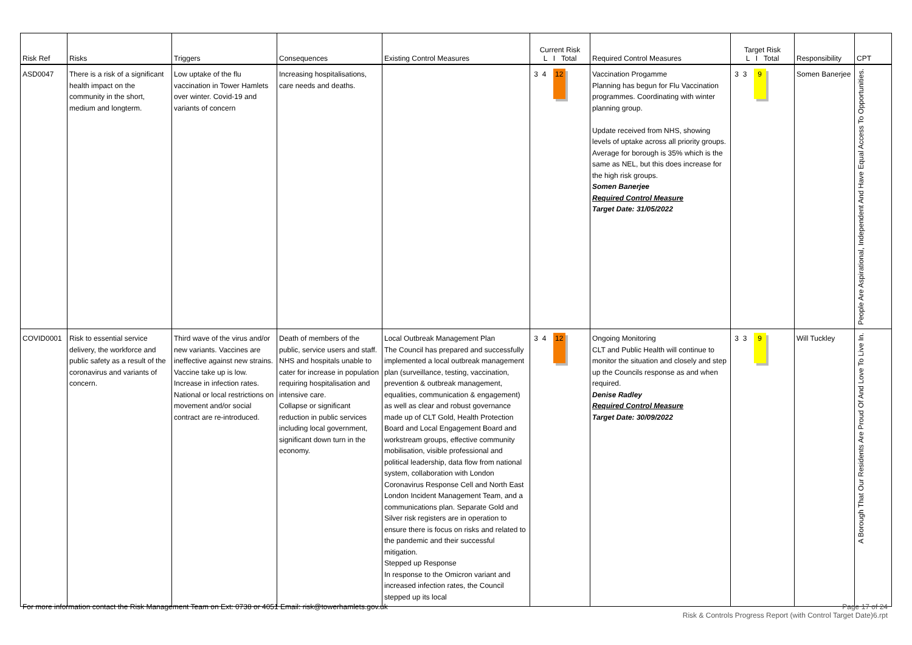| Risk Ref | Risks | Triggers | Consequences | Existing Control Measures | Current Risk L I Total | Required Control Measures | Target Risk L I Total | Responsibility | CPT |
| --- | --- | --- | --- | --- | --- | --- | --- | --- | --- |
| ASD0047 | There is a risk of a significant health impact on the community in the short, medium and longterm. | Low uptake of the flu vaccination in Tower Hamlets over winter. Covid-19 and variants of concern | Increasing hospitalisations, care needs and deaths. | | 3 4 12 | Vaccination Progamme Planning has begun for Flu Vaccination programmes. Coordinating with winter planning group. Update received from NHS, showing levels of uptake across all priority groups. Average for borough is 35% which is the same as NEL, but this does increase for the high risk groups. Somen Banerjee Required Control Measure Target Date: 31/05/2022 | 3 3 9 | Somen Banerjee | People Are Aspirational, Independent And Have Equal Access To Opportunities. |
| COVID0001 | Risk to essential service delivery, the workforce and public safety as a result of the coronavirus and variants of concern. | Third wave of the virus and/or new variants. Vaccines are ineffective against new strains. Vaccine take up is low. Increase in infection rates. National or local restrictions on movement and/or social contract are re-introduced. | Death of members of the public, service users and staff. NHS and hospitals unable to cater for increase in population requiring hospitalisation and intensive care. Collapse or significant reduction in public services including local government, significant down turn in the economy. | Local Outbreak Management Plan The Council has prepared and successfully implemented a local outbreak management plan (surveillance, testing, vaccination, prevention & outbreak management, equalities, communication & engagement) as well as clear and robust governance made up of CLT Gold, Health Protection Board and Local Engagement Board and workstream groups, effective community mobilisation, visible professional and political leadership, data flow from national system, collaboration with London Coronavirus Response Cell and North East London Incident Management Team, and a communications plan. Separate Gold and Silver risk registers are in operation to ensure there is focus on risks and related to the pandemic and their successful mitigation. Stepped up Response In response to the Omicron variant and increased infection rates, the Council stepped up its local | 3 4 12 | Ongoing Monitoring CLT and Public Health will continue to monitor the situation and closely and step up the Councils response as and when required. Denise Radley Required Control Measure Target Date: 30/09/2022 | 3 3 9 | Will Tuckley | A Borough That Our Residents Are Proud Of And Love To Live In. |
Page 17 of 24
Risk & Controls Progress Report (with Control Target Date)6.rpt For more information contact the Risk Management Team on Ext: 0738 or 4051 Email: risk@towerhamlets.gov.uk